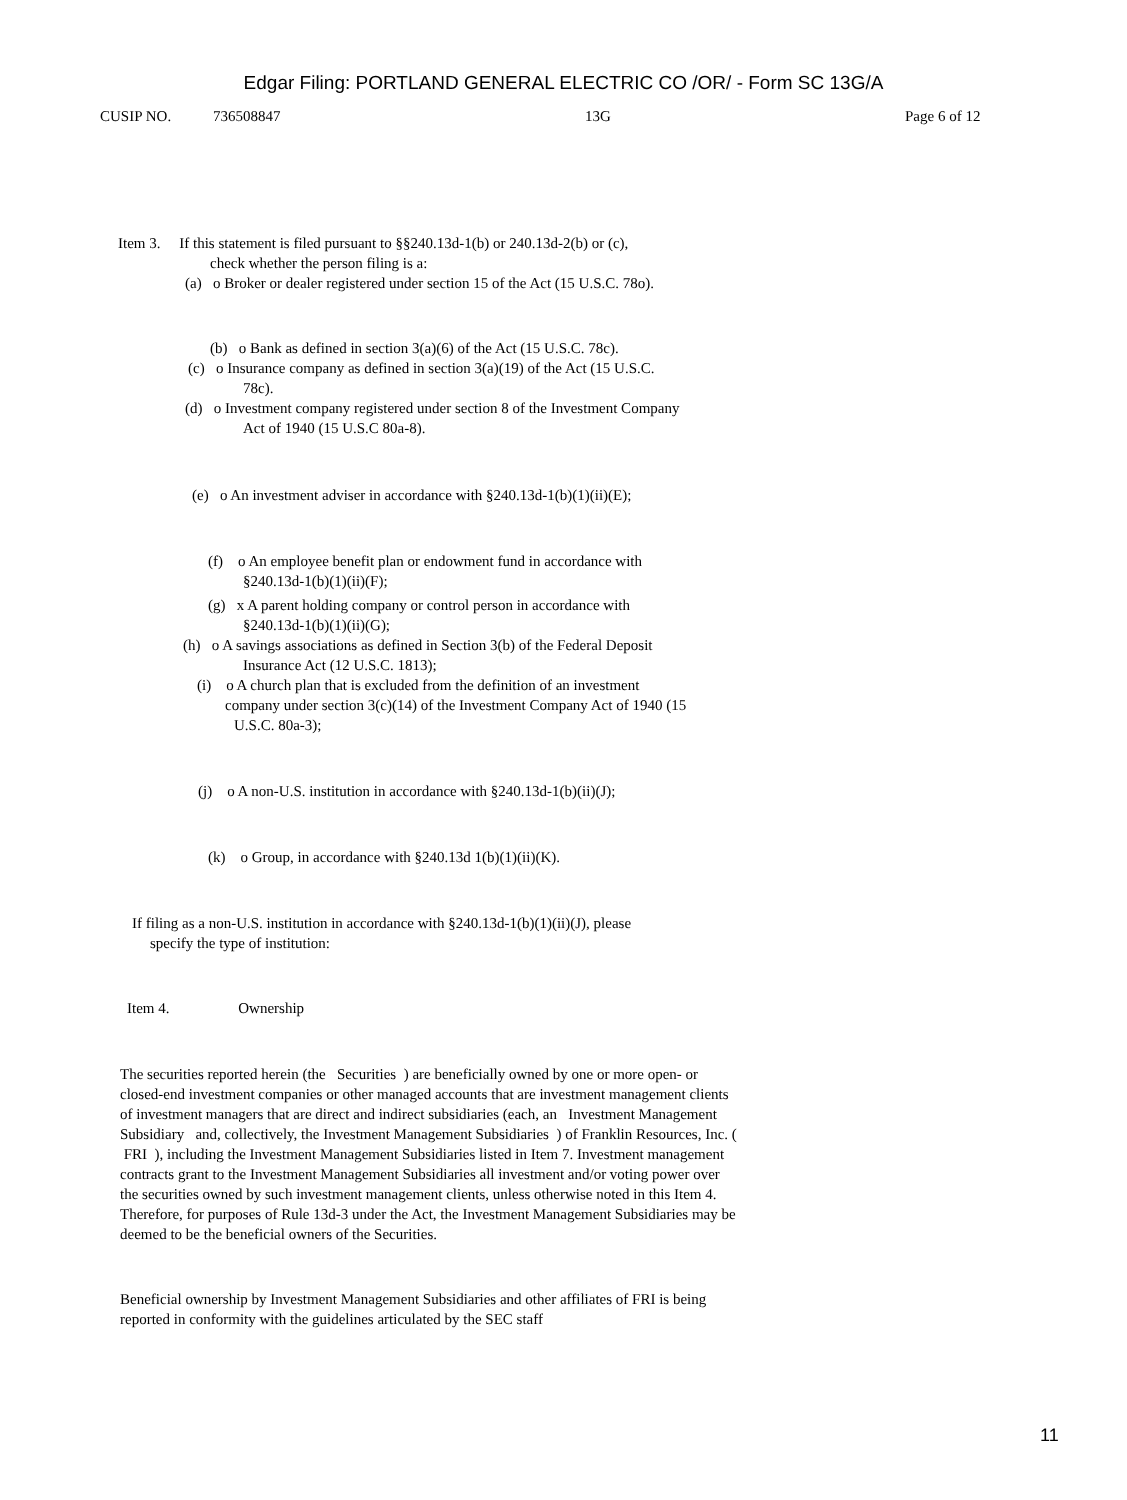Edgar Filing: PORTLAND GENERAL ELECTRIC CO /OR/ - Form SC 13G/A
CUSIP NO. 736508847 13G Page 6 of 12
Item 3. If this statement is filed pursuant to §§240.13d-1(b) or 240.13d-2(b) or (c),
check whether the person filing is a:
(a) o Broker or dealer registered under section 15 of the Act (15 U.S.C. 78o).
(b) o Bank as defined in section 3(a)(6) of the Act (15 U.S.C. 78c).
(c) o Insurance company as defined in section 3(a)(19) of the Act (15 U.S.C.
78c).
(d) o Investment company registered under section 8 of the Investment Company
Act of 1940 (15 U.S.C 80a-8).
(e) o An investment adviser in accordance with §240.13d-1(b)(1)(ii)(E);
(f) o An employee benefit plan or endowment fund in accordance with
§240.13d-1(b)(1)(ii)(F);
(g) x A parent holding company or control person in accordance with
§240.13d-1(b)(1)(ii)(G);
(h) o A savings associations as defined in Section 3(b) of the Federal Deposit
Insurance Act (12 U.S.C. 1813);
(i) o A church plan that is excluded from the definition of an investment
company under section 3(c)(14) of the Investment Company Act of 1940 (15
U.S.C. 80a-3);
(j) o A non-U.S. institution in accordance with §240.13d-1(b)(ii)(J);
(k) o Group, in accordance with §240.13d 1(b)(1)(ii)(K).
If filing as a non-U.S. institution in accordance with §240.13d-1(b)(1)(ii)(J), please
specify the type of institution:
Item 4. Ownership
The securities reported herein (the Securities ) are beneficially owned by one or more open- or closed-end investment companies or other managed accounts that are investment management clients of investment managers that are direct and indirect subsidiaries (each, an Investment Management Subsidiary and, collectively, the Investment Management Subsidiaries ) of Franklin Resources, Inc. ( FRI ), including the Investment Management Subsidiaries listed in Item 7. Investment management contracts grant to the Investment Management Subsidiaries all investment and/or voting power over the securities owned by such investment management clients, unless otherwise noted in this Item 4. Therefore, for purposes of Rule 13d-3 under the Act, the Investment Management Subsidiaries may be deemed to be the beneficial owners of the Securities.
Beneficial ownership by Investment Management Subsidiaries and other affiliates of FRI is being reported in conformity with the guidelines articulated by the SEC staff
11